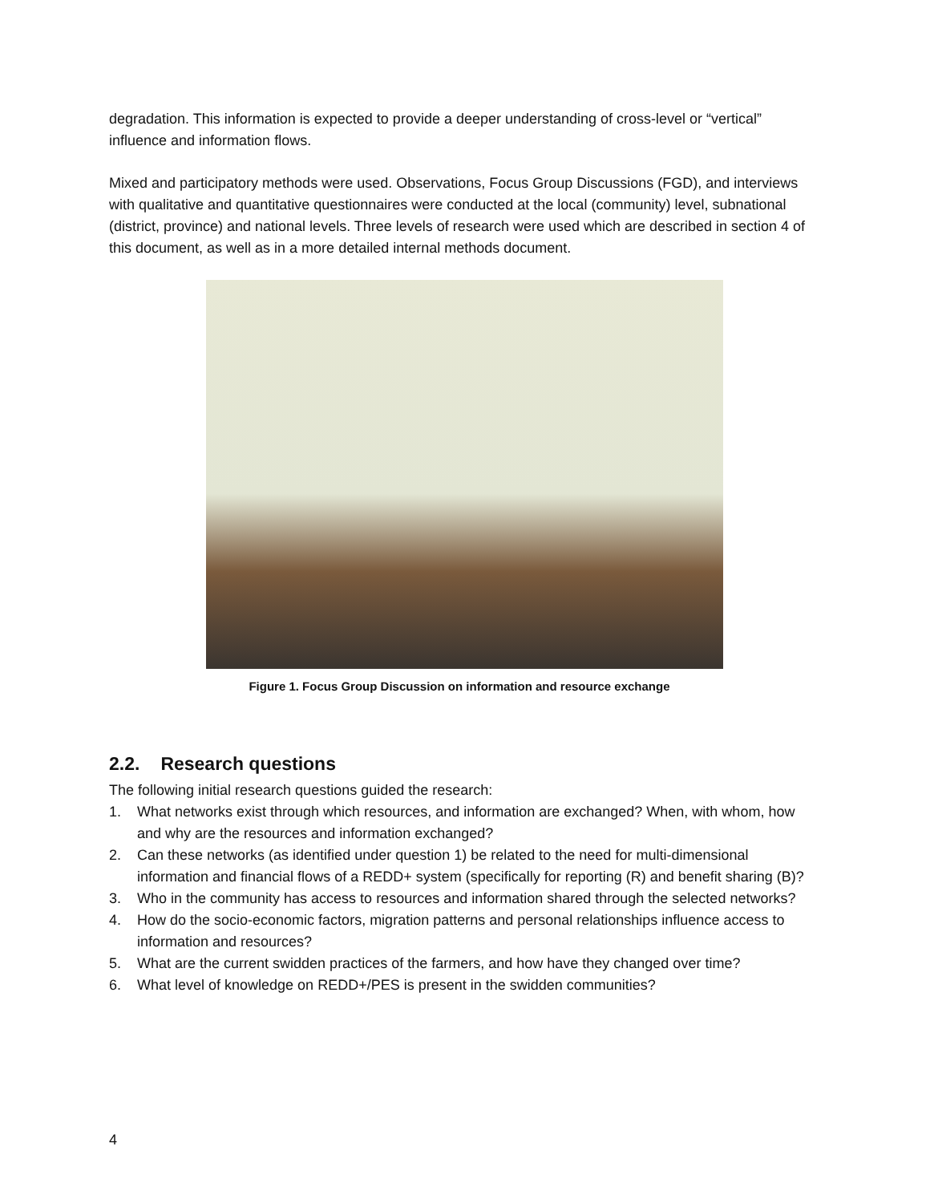degradation. This information is expected to provide a deeper understanding of cross-level or “vertical” influence and information flows.
Mixed and participatory methods were used. Observations, Focus Group Discussions (FGD), and interviews with qualitative and quantitative questionnaires were conducted at the local (community) level, subnational (district, province) and national levels. Three levels of research were used which are described in section 4 of this document, as well as in a more detailed internal methods document.
Figure 1. Focus Group Discussion on information and resource exchange
2.2. Research questions
The following initial research questions guided the research:
1. What networks exist through which resources, and information are exchanged? When, with whom, how and why are the resources and information exchanged?
2. Can these networks (as identified under question 1) be related to the need for multi-dimensional information and financial flows of a REDD+ system (specifically for reporting (R) and benefit sharing (B)?
3. Who in the community has access to resources and information shared through the selected networks?
4. How do the socio-economic factors, migration patterns and personal relationships influence access to information and resources?
5. What are the current swidden practices of the farmers, and how have they changed over time?
6. What level of knowledge on REDD+/PES is present in the swidden communities?
4